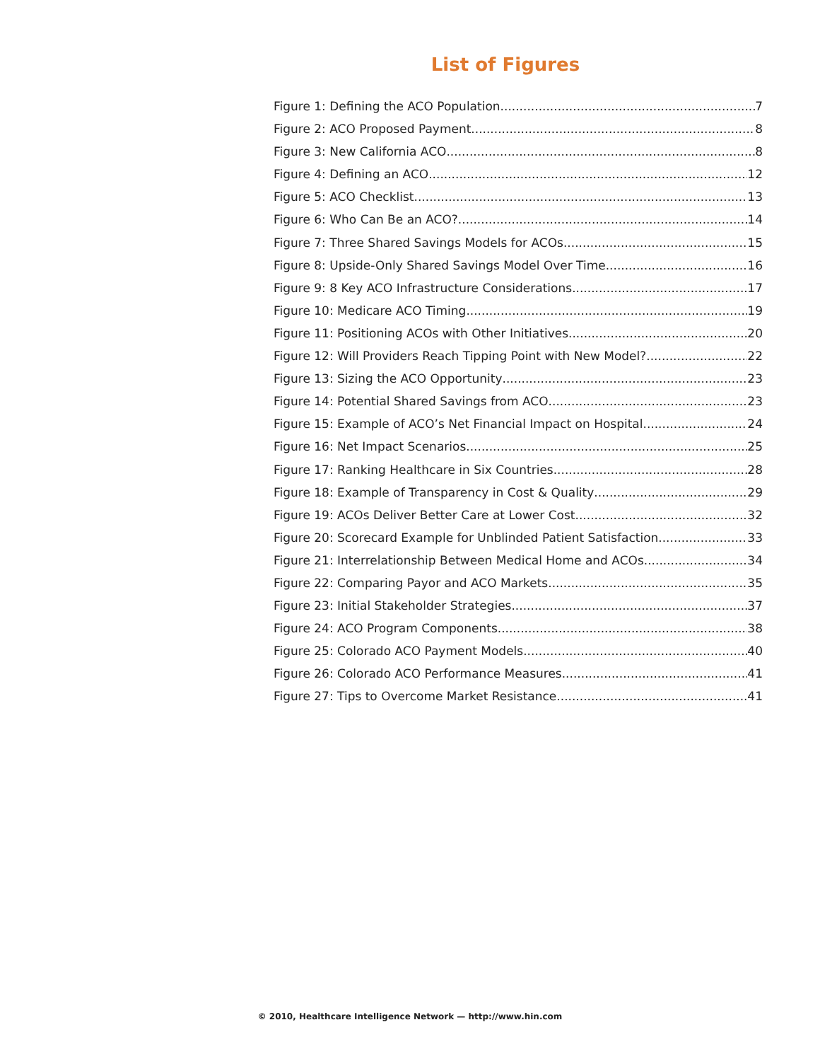List of Figures
Figure 1: Defining the ACO Population 7
Figure 2: ACO Proposed Payment 8
Figure 3: New California ACO 8
Figure 4: Defining an ACO 12
Figure 5: ACO Checklist 13
Figure 6: Who Can Be an ACO? 14
Figure 7: Three Shared Savings Models for ACOs 15
Figure 8: Upside-Only Shared Savings Model Over Time 16
Figure 9: 8 Key ACO Infrastructure Considerations 17
Figure 10: Medicare ACO Timing 19
Figure 11: Positioning ACOs with Other Initiatives 20
Figure 12: Will Providers Reach Tipping Point with New Model? 22
Figure 13: Sizing the ACO Opportunity 23
Figure 14: Potential Shared Savings from ACO 23
Figure 15: Example of ACO’s Net Financial Impact on Hospital 24
Figure 16: Net Impact Scenarios 25
Figure 17: Ranking Healthcare in Six Countries 28
Figure 18: Example of Transparency in Cost & Quality 29
Figure 19: ACOs Deliver Better Care at Lower Cost 32
Figure 20: Scorecard Example for Unblinded Patient Satisfaction 33
Figure 21: Interrelationship Between Medical Home and ACOs 34
Figure 22: Comparing Payor and ACO Markets 35
Figure 23: Initial Stakeholder Strategies 37
Figure 24: ACO Program Components 38
Figure 25: Colorado ACO Payment Models 40
Figure 26: Colorado ACO Performance Measures 41
Figure 27: Tips to Overcome Market Resistance 41
© 2010, Healthcare Intelligence Network — http://www.hin.com